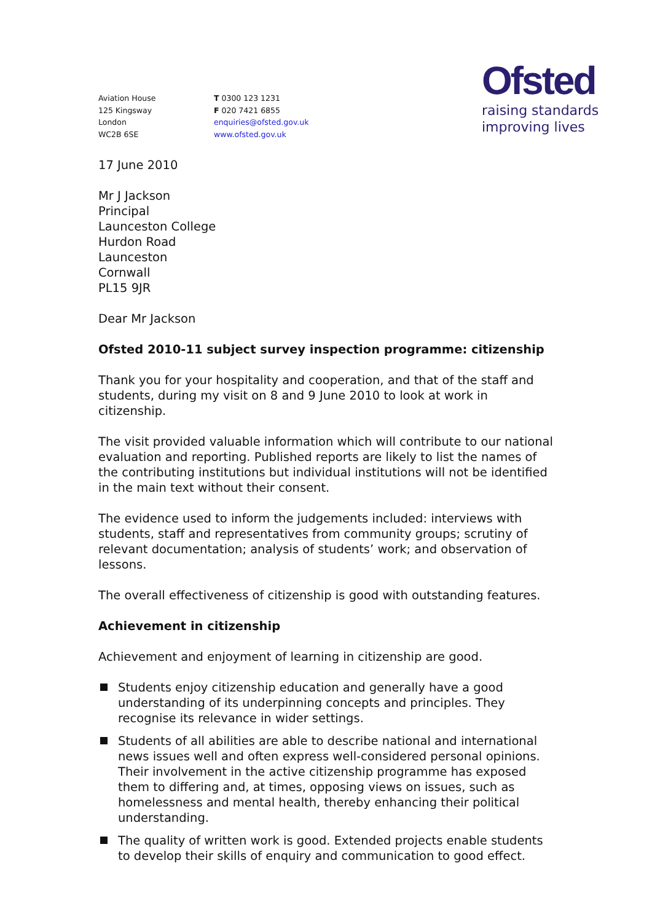Aviation House
125 Kingsway
London
WC2B 6SE
T 0300 123 1231
F 020 7421 6855
enquiries@ofsted.gov.uk
www.ofsted.gov.uk
Ofsted
raising standards
improving lives
17 June 2010
Mr J Jackson
Principal
Launceston College
Hurdon Road
Launceston
Cornwall
PL15 9JR
Dear Mr Jackson
Ofsted 2010-11 subject survey inspection programme: citizenship
Thank you for your hospitality and cooperation, and that of the staff and students, during my visit on 8 and 9 June 2010 to look at work in citizenship.
The visit provided valuable information which will contribute to our national evaluation and reporting. Published reports are likely to list the names of the contributing institutions but individual institutions will not be identified in the main text without their consent.
The evidence used to inform the judgements included: interviews with students, staff and representatives from community groups; scrutiny of relevant documentation; analysis of students’ work; and observation of lessons.
The overall effectiveness of citizenship is good with outstanding features.
Achievement in citizenship
Achievement and enjoyment of learning in citizenship are good.
Students enjoy citizenship education and generally have a good understanding of its underpinning concepts and principles. They recognise its relevance in wider settings.
Students of all abilities are able to describe national and international news issues well and often express well-considered personal opinions. Their involvement in the active citizenship programme has exposed them to differing and, at times, opposing views on issues, such as homelessness and mental health, thereby enhancing their political understanding.
The quality of written work is good. Extended projects enable students to develop their skills of enquiry and communication to good effect.